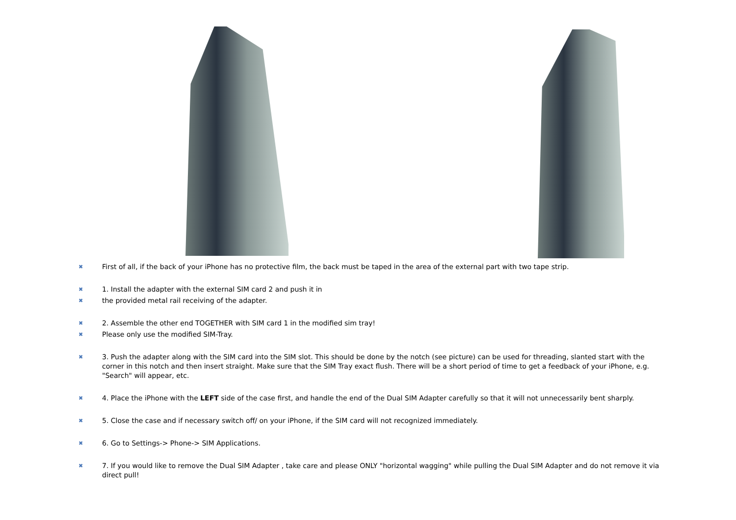✖ First of all, if the back of your iPhone has no protective film, the back must be taped in the area of the external part with two tape strip.
✖ 1. Install the adapter with the external SIM card 2 and push it in
✖ the provided metal rail receiving of the adapter.
✖ 2. Assemble the other end TOGETHER with SIM card 1 in the modified sim tray!
✖ Please only use the modified SIM-Tray.
✖ 3. Push the adapter along with the SIM card into the SIM slot. This should be done by the notch (see picture) can be used for threading, slanted start with the corner in this notch and then insert straight. Make sure that the SIM Tray exact flush. There will be a short period of time to get a feedback of your iPhone, e.g. "Search" will appear, etc.
✖ 4. Place the iPhone with the LEFT side of the case first, and handle the end of the Dual SIM Adapter carefully so that it will not unnecessarily bent sharply.
✖ 5. Close the case and if necessary switch off/ on your iPhone, if the SIM card will not recognized immediately.
✖ 6. Go to Settings-> Phone-> SIM Applications.
✖ 7. If you would like to remove the Dual SIM Adapter , take care and please ONLY "horizontal wagging" while pulling the Dual SIM Adapter and do not remove it via direct pull!